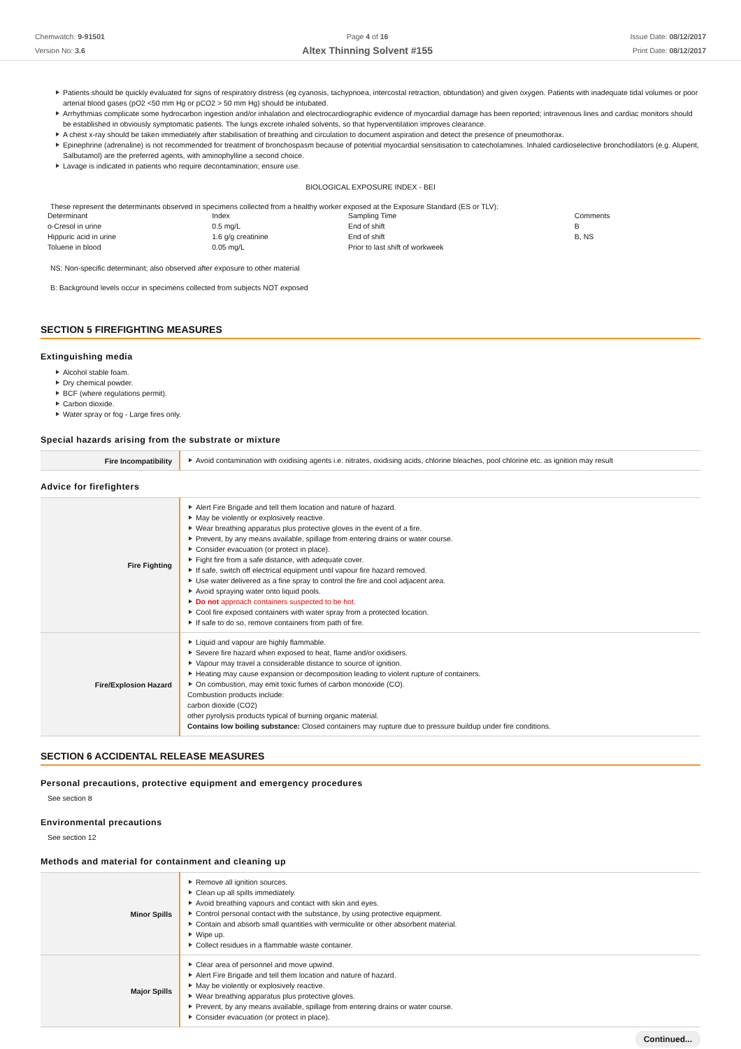Chemwatch: 9-91501
Version No: 3.6
Page 4 of 16
Altex Thinning Solvent #155
Issue Date: 08/12/2017
Print Date: 08/12/2017
Patients should be quickly evaluated for signs of respiratory distress (eg cyanosis, tachypnoea, intercostal retraction, obtundation) and given oxygen. Patients with inadequate tidal volumes or poor arterial blood gases (pO2 <50 mm Hg or pCO2 > 50 mm Hg) should be intubated.
Arrhythmias complicate some hydrocarbon ingestion and/or inhalation and electrocardiographic evidence of myocardial damage has been reported; intravenous lines and cardiac monitors should be established in obviously symptomatic patients. The lungs excrete inhaled solvents, so that hyperventilation improves clearance.
A chest x-ray should be taken immediately after stabilisation of breathing and circulation to document aspiration and detect the presence of pneumothorax.
Epinephrine (adrenaline) is not recommended for treatment of bronchospasm because of potential myocardial sensitisation to catecholamines. Inhaled cardioselective bronchodilators (e.g. Alupent, Salbutamol) are the preferred agents, with aminophylline a second choice.
Lavage is indicated in patients who require decontamination; ensure use.
BIOLOGICAL EXPOSURE INDEX - BEI
These represent the determinants observed in specimens collected from a healthy worker exposed at the Exposure Standard (ES or TLV):
| Determinant | Index | Sampling Time | Comments |
| o-Cresol in urine | 0.5 mg/L | End of shift | B |
| Hippuric acid in urine | 1.6 g/g creatinine | End of shift | B, NS |
| Toluene in blood | 0.05 mg/L | Prior to last shift of workweek | |
NS: Non-specific determinant; also observed after exposure to other material
B: Background levels occur in specimens collected from subjects NOT exposed
SECTION 5 FIREFIGHTING MEASURES
Extinguishing media
Alcohol stable foam.
Dry chemical powder.
BCF (where regulations permit).
Carbon dioxide.
Water spray or fog - Large fires only.
Special hazards arising from the substrate or mixture
| Fire Incompatibility | Avoid contamination with oxidising agents i.e. nitrates, oxidising acids, chlorine bleaches, pool chlorine etc. as ignition may result |
Advice for firefighters
| Fire Fighting | Alert Fire Brigade and tell them location and nature of hazard. May be violently or explosively reactive. Wear breathing apparatus plus protective gloves in the event of a fire. Prevent, by any means available, spillage from entering drains or water course. Consider evacuation (or protect in place). Fight fire from a safe distance, with adequate cover. If safe, switch off electrical equipment until vapour fire hazard removed. Use water delivered as a fine spray to control the fire and cool adjacent area. Avoid spraying water onto liquid pools. Do not approach containers suspected to be hot. Cool fire exposed containers with water spray from a protected location. If safe to do so, remove containers from path of fire. |
| Fire/Explosion Hazard | Liquid and vapour are highly flammable. Severe fire hazard when exposed to heat, flame and/or oxidisers. Vapour may travel a considerable distance to source of ignition. Heating may cause expansion or decomposition leading to violent rupture of containers. On combustion, may emit toxic fumes of carbon monoxide (CO). Combustion products include: carbon dioxide (CO2) other pyrolysis products typical of burning organic material. Contains low boiling substance: Closed containers may rupture due to pressure buildup under fire conditions. |
SECTION 6 ACCIDENTAL RELEASE MEASURES
Personal precautions, protective equipment and emergency procedures
See section 8
Environmental precautions
See section 12
Methods and material for containment and cleaning up
| Minor Spills | Remove all ignition sources. Clean up all spills immediately. Avoid breathing vapours and contact with skin and eyes. Control personal contact with the substance, by using protective equipment. Contain and absorb small quantities with vermiculite or other absorbent material. Wipe up. Collect residues in a flammable waste container. |
| Major Spills | Clear area of personnel and move upwind. Alert Fire Brigade and tell them location and nature of hazard. May be violently or explosively reactive. Wear breathing apparatus plus protective gloves. Prevent, by any means available, spillage from entering drains or water course. Consider evacuation (or protect in place). |
Continued...